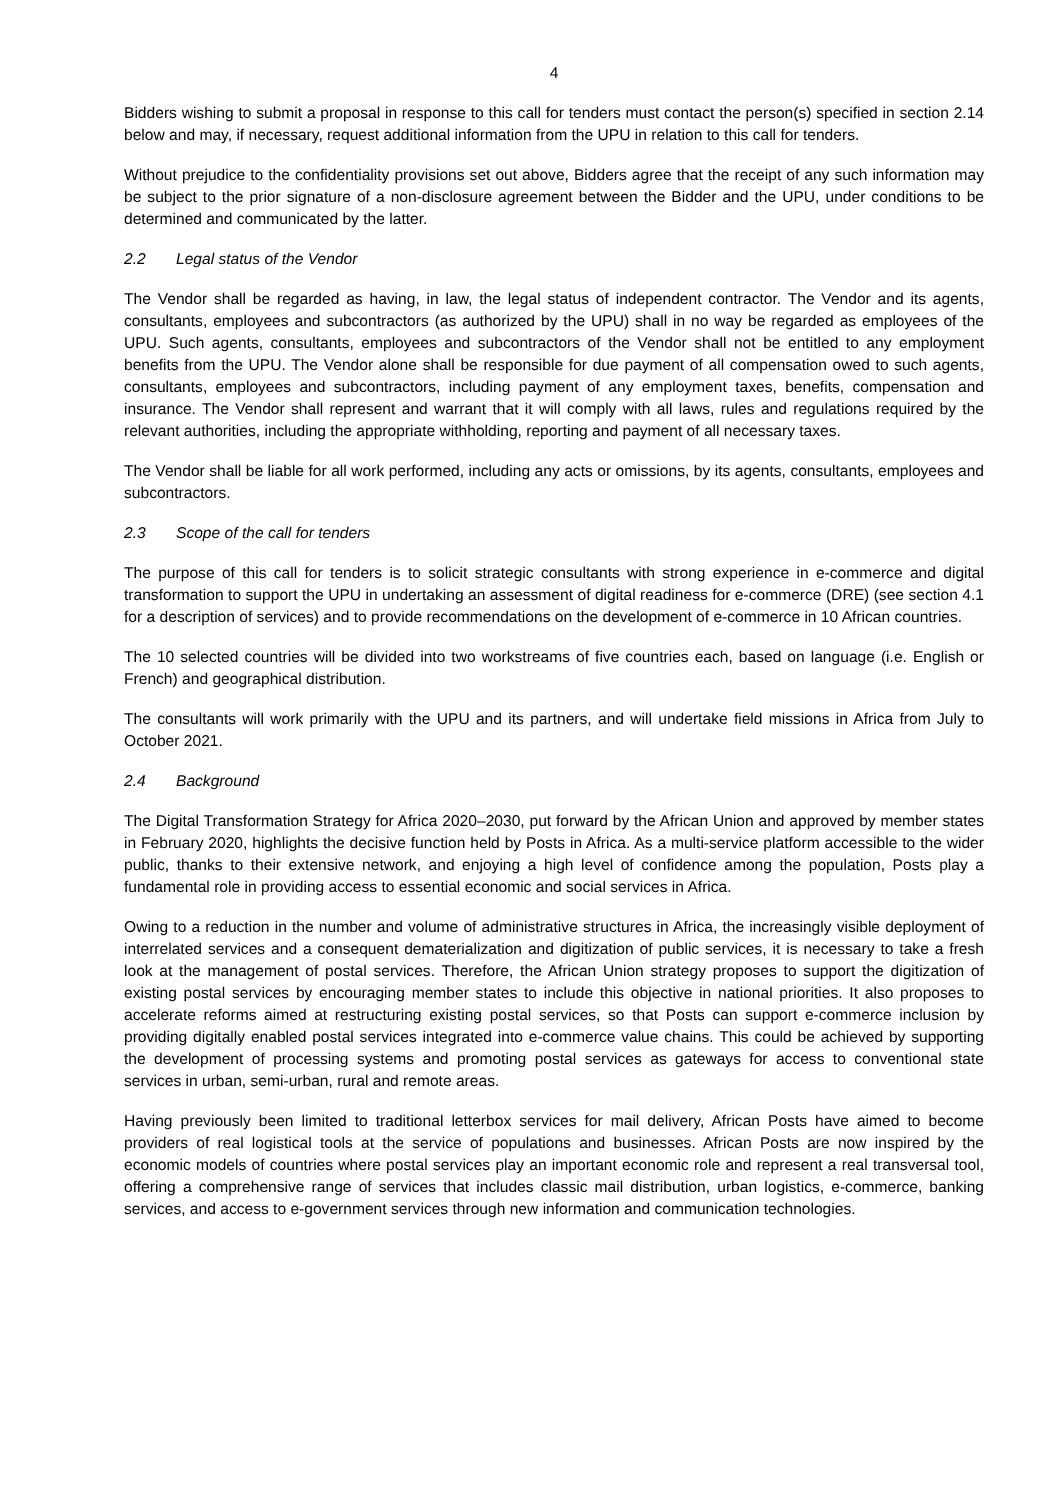4
Bidders wishing to submit a proposal in response to this call for tenders must contact the person(s) specified in section 2.14 below and may, if necessary, request additional information from the UPU in relation to this call for tenders.
Without prejudice to the confidentiality provisions set out above, Bidders agree that the receipt of any such information may be subject to the prior signature of a non-disclosure agreement between the Bidder and the UPU, under conditions to be determined and communicated by the latter.
2.2 Legal status of the Vendor
The Vendor shall be regarded as having, in law, the legal status of independent contractor. The Vendor and its agents, consultants, employees and subcontractors (as authorized by the UPU) shall in no way be regarded as employees of the UPU. Such agents, consultants, employees and subcontractors of the Vendor shall not be entitled to any employment benefits from the UPU. The Vendor alone shall be responsible for due payment of all compensation owed to such agents, consultants, employees and subcontractors, including payment of any employment taxes, benefits, compensation and insurance. The Vendor shall represent and warrant that it will comply with all laws, rules and regulations required by the relevant authorities, including the appropriate withholding, reporting and payment of all necessary taxes.
The Vendor shall be liable for all work performed, including any acts or omissions, by its agents, consultants, employees and subcontractors.
2.3 Scope of the call for tenders
The purpose of this call for tenders is to solicit strategic consultants with strong experience in e-commerce and digital transformation to support the UPU in undertaking an assessment of digital readiness for e-commerce (DRE) (see section 4.1 for a description of services) and to provide recommendations on the development of e-commerce in 10 African countries.
The 10 selected countries will be divided into two workstreams of five countries each, based on language (i.e. English or French) and geographical distribution.
The consultants will work primarily with the UPU and its partners, and will undertake field missions in Africa from July to October 2021.
2.4 Background
The Digital Transformation Strategy for Africa 2020–2030, put forward by the African Union and approved by member states in February 2020, highlights the decisive function held by Posts in Africa. As a multi-service platform accessible to the wider public, thanks to their extensive network, and enjoying a high level of confidence among the population, Posts play a fundamental role in providing access to essential economic and social services in Africa.
Owing to a reduction in the number and volume of administrative structures in Africa, the increasingly visible deployment of interrelated services and a consequent dematerialization and digitization of public services, it is necessary to take a fresh look at the management of postal services. Therefore, the African Union strategy proposes to support the digitization of existing postal services by encouraging member states to include this objective in national priorities. It also proposes to accelerate reforms aimed at restructuring existing postal services, so that Posts can support e-commerce inclusion by providing digitally enabled postal services integrated into e-commerce value chains. This could be achieved by supporting the development of processing systems and promoting postal services as gateways for access to conventional state services in urban, semi-urban, rural and remote areas.
Having previously been limited to traditional letterbox services for mail delivery, African Posts have aimed to become providers of real logistical tools at the service of populations and businesses. African Posts are now inspired by the economic models of countries where postal services play an important economic role and represent a real transversal tool, offering a comprehensive range of services that includes classic mail distribution, urban logistics, e-commerce, banking services, and access to e-government services through new information and communication technologies.